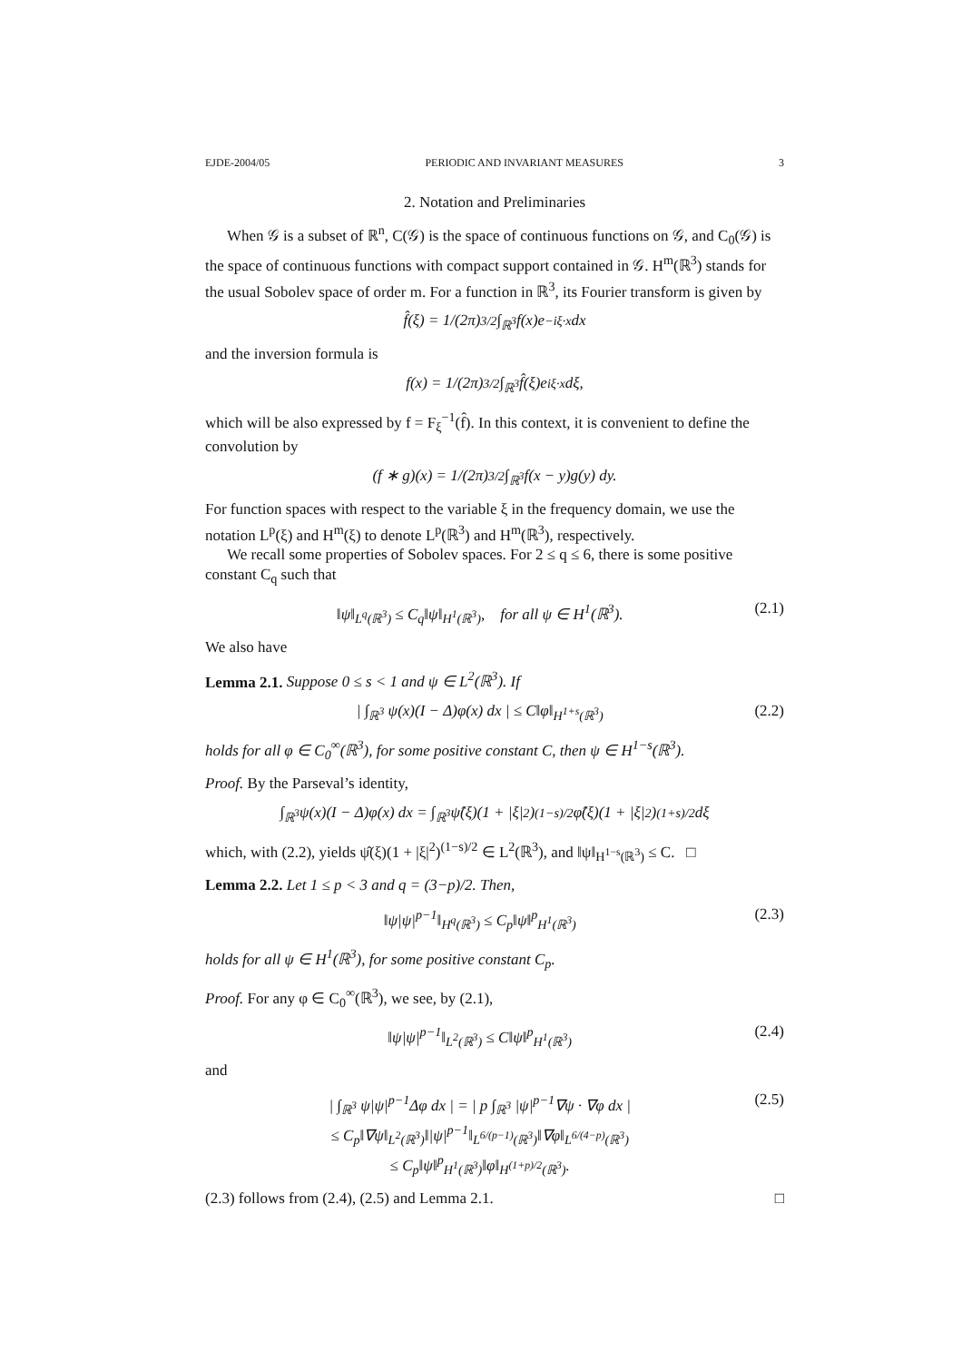EJDE-2004/05 PERIODIC AND INVARIANT MEASURES 3
2. Notation and Preliminaries
When 𝒢 is a subset of ℝ<sup>n</sup>, C(𝒢) is the space of continuous functions on 𝒢, and C<sub>0</sub>(𝒢) is the space of continuous functions with compact support contained in 𝒢. H<sup>m</sup>(ℝ<sup>3</sup>) stands for the usual Sobolev space of order m. For a function in ℝ<sup>3</sup>, its Fourier transform is given by
f̂(ξ) = 1/(2π)<sup>3/2</sup> ∫<sub>ℝ<sup>3</sup></sub> f(x)e<sup>−iξ·x</sup> dx
and the inversion formula is
f(x) = 1/(2π)<sup>3/2</sup> ∫<sub>ℝ<sup>3</sup></sub> f̂(ξ)e<sup>iξ·x</sup> dξ,
which will be also expressed by f = F<sub>ξ</sub><sup>−1</sup>(f̂). In this context, it is convenient to define the convolution by
(f ∗ g)(x) = 1/(2π)<sup>3/2</sup> ∫<sub>ℝ<sup>3</sup></sub> f(x − y)g(y) dy.
For function spaces with respect to the variable ξ in the frequency domain, we use the notation L<sup>p</sup>(ξ) and H<sup>m</sup>(ξ) to denote L<sup>p</sup>(ℝ<sup>3</sup>) and H<sup>m</sup>(ℝ<sup>3</sup>), respectively.
We recall some properties of Sobolev spaces. For 2 ≤ q ≤ 6, there is some positive constant C<sub>q</sub> such that
‖ψ‖<sub>L<sup>q</sup>(ℝ<sup>3</sup>)</sub> ≤ C<sub>q</sub>‖ψ‖<sub>H<sup>1</sup>(ℝ<sup>3</sup>)</sub>, for all ψ ∈ H<sup>1</sup>(ℝ<sup>3</sup>). (2.1)
We also have
Lemma 2.1. Suppose 0 ≤ s < 1 and ψ ∈ L<sup>2</sup>(ℝ<sup>3</sup>). If
| ∫<sub>ℝ<sup>3</sup></sub> ψ(x)(I − Δ)φ(x) dx | ≤ C‖φ‖<sub>H<sup>1+s</sup>(ℝ<sup>3</sup>)</sub> (2.2)
holds for all φ ∈ C<sub>0</sub><sup>∞</sup>(ℝ<sup>3</sup>), for some positive constant C, then ψ ∈ H<sup>1−s</sup>(ℝ<sup>3</sup>).
Proof. By the Parseval’s identity,
∫<sub>ℝ<sup>3</sup></sub> ψ(x)(I − Δ)φ(x) dx = ∫<sub>ℝ<sup>3</sup></sub> ψ̂(ξ)(1 + |ξ|<sup>2</sup>)<sup>(1−s)/2</sup> φ̂(ξ)(1 + |ξ|<sup>2</sup>)<sup>(1+s)/2</sup> dξ
which, with (2.2), yields ψ̂(ξ)(1 + |ξ|<sup>2</sup>)<sup>(1−s)/2</sup> ∈ L<sup>2</sup>(ℝ<sup>3</sup>), and ‖ψ‖<sub>H<sup>1−s</sup>(ℝ<sup>3</sup>)</sub> ≤ C. □
Lemma 2.2. Let 1 ≤ p < 3 and q = (3−p)/2. Then,
‖ψ|ψ|<sup>p−1</sup>‖<sub>H<sup>q</sup>(ℝ<sup>3</sup>)</sub> ≤ C<sub>p</sub>‖ψ‖<sup>p</sup><sub>H<sup>1</sup>(ℝ<sup>3</sup>)</sub> (2.3)
holds for all ψ ∈ H<sup>1</sup>(ℝ<sup>3</sup>), for some positive constant C<sub>p</sub>.
Proof. For any φ ∈ C<sub>0</sub><sup>∞</sup>(ℝ<sup>3</sup>), we see, by (2.1),
‖ψ|ψ|<sup>p−1</sup>‖<sub>L<sup>2</sup>(ℝ<sup>3</sup>)</sub> ≤ C‖ψ‖<sup>p</sup><sub>H<sup>1</sup>(ℝ<sup>3</sup>)</sub> (2.4)
and
| ∫<sub>ℝ<sup>3</sup></sub> ψ|ψ|<sup>p−1</sup>Δφ dx | = | p ∫<sub>ℝ<sup>3</sup></sub> |ψ|<sup>p−1</sup>∇ψ · ∇φ dx |
≤ C<sub>p</sub>‖∇ψ‖<sub>L<sup>2</sup>(ℝ<sup>3</sup>)</sub>‖|ψ|<sup>p−1</sup>‖<sub>L<sup>6/(p−1)</sup>(ℝ<sup>3</sup>)</sub>‖∇φ‖<sub>L<sup>6/(4−p)</sup>(ℝ<sup>3</sup>)</sub>
≤ C<sub>p</sub>‖ψ‖<sup>p</sup><sub>H<sup>1</sup>(ℝ<sup>3</sup>)</sub>‖φ‖<sub>H<sup>(1+p)/2</sup>(ℝ<sup>3</sup>)</sub>. (2.5)
(2.3) follows from (2.4), (2.5) and Lemma 2.1. □